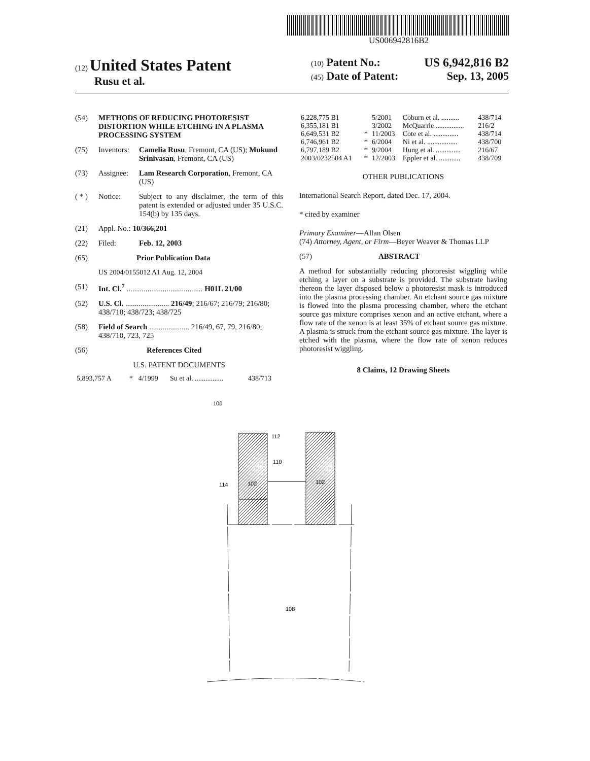US006942816B2
(12) United States Patent
Rusu et al.
(10) Patent No.: US 6,942,816 B2
(45) Date of Patent: Sep. 13, 2005
(54) METHODS OF REDUCING PHOTORESIST DISTORTION WHILE ETCHING IN A PLASMA PROCESSING SYSTEM
(75) Inventors: Camelia Rusu, Fremont, CA (US); Mukund Srinivasan, Fremont, CA (US)
(73) Assignee: Lam Research Corporation, Fremont, CA (US)
( * ) Notice: Subject to any disclaimer, the term of this patent is extended or adjusted under 35 U.S.C. 154(b) by 135 days.
(21) Appl. No.: 10/366,201
(22) Filed: Feb. 12, 2003
(65) Prior Publication Data
US 2004/0155012 A1 Aug. 12, 2004
(51) Int. Cl.<sup>7</sup> ........................................ H01L 21/00
(52) U.S. Cl. ....................... 216/49; 216/67; 216/79; 216/80; 438/710; 438/723; 438/725
(58) Field of Search ..................... 216/49, 67, 79, 216/80; 438/710, 723, 725
(56) References Cited
U.S. PATENT DOCUMENTS
| 5,893,757 A | * | 4/1999 | Su et al. ................ | 438/713 |
| 6,228,775 B1 | | 5/2001 | Coburn et al. .......... | 438/714 |
| 6,355,181 B1 | | 3/2002 | McQuarrie ................ | 216/2 |
| 6,649,531 B2 | * | 11/2003 | Cote et al. .............. | 438/714 |
| 6,746,961 B2 | * | 6/2004 | Ni et al. ................. | 438/700 |
| 6,797,189 B2 | * | 9/2004 | Hung et al. .............. | 216/67 |
| 2003/0232504 A1 | * | 12/2003 | Eppler et al. ............ | 438/709 |
OTHER PUBLICATIONS
International Search Report, dated Dec. 17, 2004.
* cited by examiner
Primary Examiner—Allan Olsen
(74) Attorney, Agent, or Firm—Beyer Weaver & Thomas LLP
(57) ABSTRACT
A method for substantially reducing photoresist wiggling while etching a layer on a substrate is provided. The substrate having thereon the layer disposed below a photoresist mask is introduced into the plasma processing chamber. An etchant source gas mixture is flowed into the plasma processing chamber, where the etchant source gas mixture comprises xenon and an active etchant, where a flow rate of the xenon is at least 35% of etchant source gas mixture. A plasma is struck from the etchant source gas mixture. The layer is etched with the plasma, where the flow rate of xenon reduces photoresist wiggling.
8 Claims, 12 Drawing Sheets
100
112
110
114
102
102
108